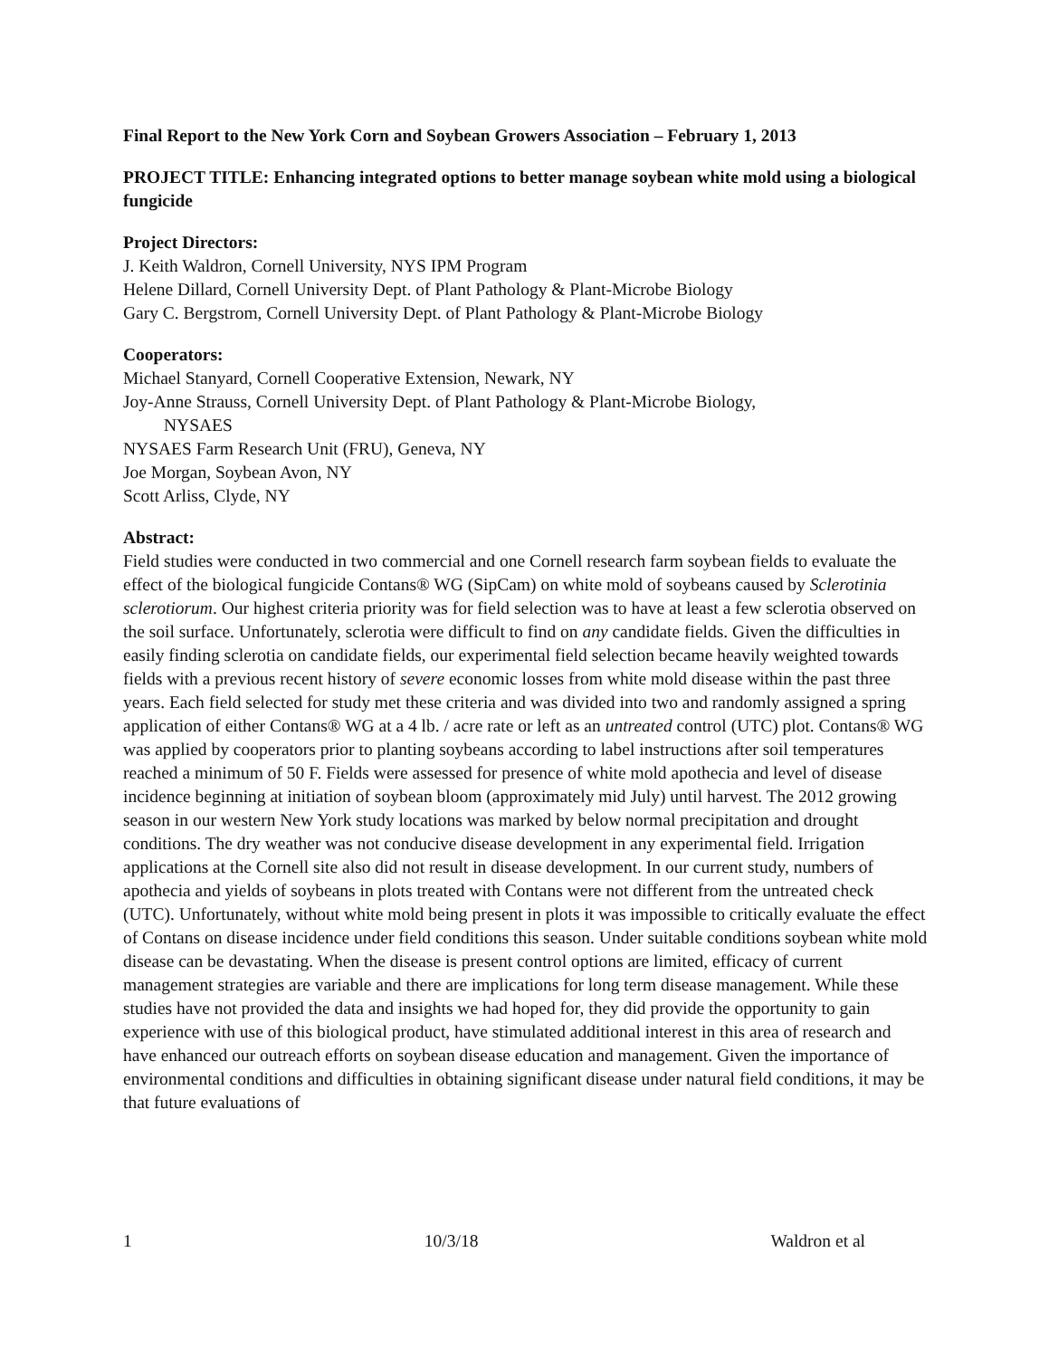Final Report to the New York Corn and Soybean Growers Association – February 1, 2013
PROJECT TITLE: Enhancing integrated options to better manage soybean white mold using a biological fungicide
Project Directors:
J. Keith Waldron, Cornell University, NYS IPM Program
Helene Dillard, Cornell University Dept. of Plant Pathology & Plant-Microbe Biology
Gary C. Bergstrom, Cornell University Dept. of Plant Pathology & Plant-Microbe Biology
Cooperators:
Michael Stanyard, Cornell Cooperative Extension, Newark, NY
Joy-Anne Strauss, Cornell University Dept. of Plant Pathology & Plant-Microbe Biology,
NYSAES
NYSAES Farm Research Unit (FRU), Geneva, NY
Joe Morgan, Soybean Avon, NY
Scott Arliss, Clyde, NY
Abstract:
Field studies were conducted in two commercial and one Cornell research farm soybean fields to evaluate the effect of the biological fungicide Contans® WG (SipCam) on white mold of soybeans caused by Sclerotinia sclerotiorum. Our highest criteria priority was for field selection was to have at least a few sclerotia observed on the soil surface. Unfortunately, sclerotia were difficult to find on any candidate fields. Given the difficulties in easily finding sclerotia on candidate fields, our experimental field selection became heavily weighted towards fields with a previous recent history of severe economic losses from white mold disease within the past three years. Each field selected for study met these criteria and was divided into two and randomly assigned a spring application of either Contans® WG at a 4 lb. / acre rate or left as an untreated control (UTC) plot. Contans® WG was applied by cooperators prior to planting soybeans according to label instructions after soil temperatures reached a minimum of 50 F. Fields were assessed for presence of white mold apothecia and level of disease incidence beginning at initiation of soybean bloom (approximately mid July) until harvest. The 2012 growing season in our western New York study locations was marked by below normal precipitation and drought conditions. The dry weather was not conducive disease development in any experimental field. Irrigation applications at the Cornell site also did not result in disease development. In our current study, numbers of apothecia and yields of soybeans in plots treated with Contans were not different from the untreated check (UTC). Unfortunately, without white mold being present in plots it was impossible to critically evaluate the effect of Contans on disease incidence under field conditions this season. Under suitable conditions soybean white mold disease can be devastating. When the disease is present control options are limited, efficacy of current management strategies are variable and there are implications for long term disease management. While these studies have not provided the data and insights we had hoped for, they did provide the opportunity to gain experience with use of this biological product, have stimulated additional interest in this area of research and have enhanced our outreach efforts on soybean disease education and management. Given the importance of environmental conditions and difficulties in obtaining significant disease under natural field conditions, it may be that future evaluations of
1 10/3/18 Waldron et al